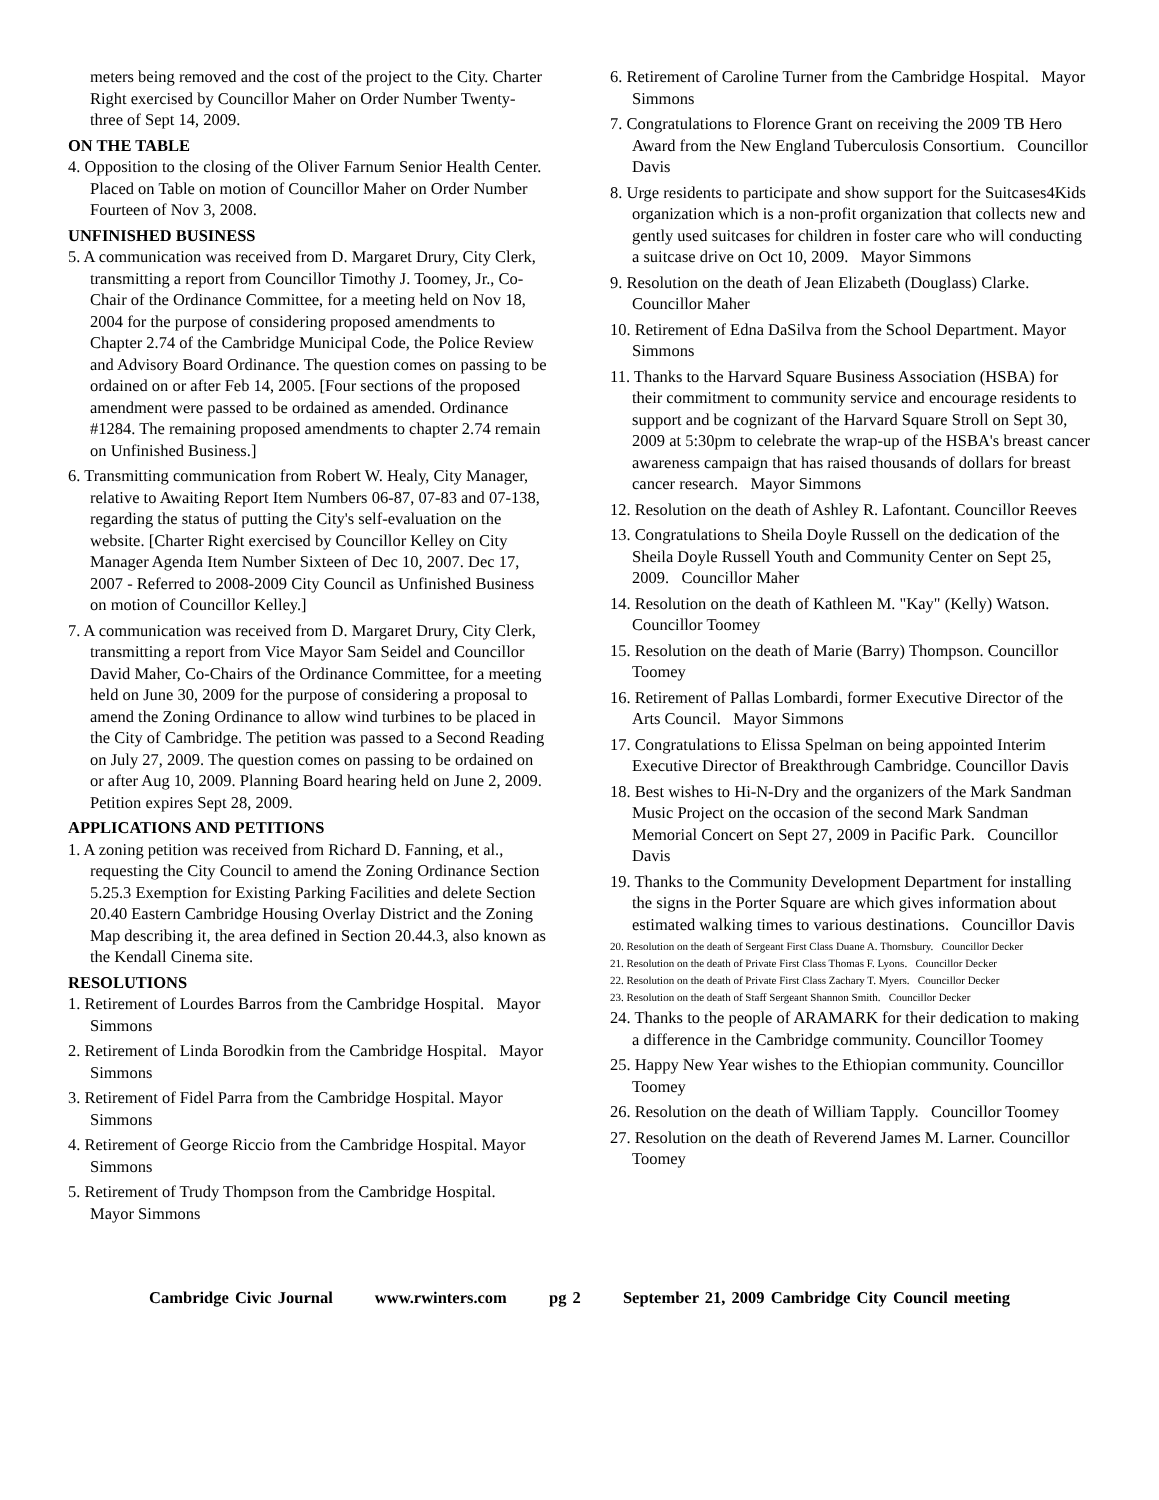meters being removed and the cost of the project to the City. Charter Right exercised by Councillor Maher on Order Number Twenty-three of Sept 14, 2009.
ON THE TABLE
4. Opposition to the closing of the Oliver Farnum Senior Health Center. Placed on Table on motion of Councillor Maher on Order Number Fourteen of Nov 3, 2008.
UNFINISHED BUSINESS
5. A communication was received from D. Margaret Drury, City Clerk, transmitting a report from Councillor Timothy J. Toomey, Jr., Co-Chair of the Ordinance Committee, for a meeting held on Nov 18, 2004 for the purpose of considering proposed amendments to Chapter 2.74 of the Cambridge Municipal Code, the Police Review and Advisory Board Ordinance. The question comes on passing to be ordained on or after Feb 14, 2005. [Four sections of the proposed amendment were passed to be ordained as amended. Ordinance #1284. The remaining proposed amendments to chapter 2.74 remain on Unfinished Business.]
6. Transmitting communication from Robert W. Healy, City Manager, relative to Awaiting Report Item Numbers 06-87, 07-83 and 07-138, regarding the status of putting the City's self-evaluation on the website. [Charter Right exercised by Councillor Kelley on City Manager Agenda Item Number Sixteen of Dec 10, 2007. Dec 17, 2007 - Referred to 2008-2009 City Council as Unfinished Business on motion of Councillor Kelley.]
7. A communication was received from D. Margaret Drury, City Clerk, transmitting a report from Vice Mayor Sam Seidel and Councillor David Maher, Co-Chairs of the Ordinance Committee, for a meeting held on June 30, 2009 for the purpose of considering a proposal to amend the Zoning Ordinance to allow wind turbines to be placed in the City of Cambridge. The petition was passed to a Second Reading on July 27, 2009. The question comes on passing to be ordained on or after Aug 10, 2009. Planning Board hearing held on June 2, 2009. Petition expires Sept 28, 2009.
APPLICATIONS AND PETITIONS
1. A zoning petition was received from Richard D. Fanning, et al., requesting the City Council to amend the Zoning Ordinance Section 5.25.3 Exemption for Existing Parking Facilities and delete Section 20.40 Eastern Cambridge Housing Overlay District and the Zoning Map describing it, the area defined in Section 20.44.3, also known as the Kendall Cinema site.
RESOLUTIONS
1. Retirement of Lourdes Barros from the Cambridge Hospital. Mayor Simmons
2. Retirement of Linda Borodkin from the Cambridge Hospital. Mayor Simmons
3. Retirement of Fidel Parra from the Cambridge Hospital. Mayor Simmons
4. Retirement of George Riccio from the Cambridge Hospital. Mayor Simmons
5. Retirement of Trudy Thompson from the Cambridge Hospital. Mayor Simmons
6. Retirement of Caroline Turner from the Cambridge Hospital. Mayor Simmons
7. Congratulations to Florence Grant on receiving the 2009 TB Hero Award from the New England Tuberculosis Consortium. Councillor Davis
8. Urge residents to participate and show support for the Suitcases4Kids organization which is a non-profit organization that collects new and gently used suitcases for children in foster care who will conducting a suitcase drive on Oct 10, 2009. Mayor Simmons
9. Resolution on the death of Jean Elizabeth (Douglass) Clarke. Councillor Maher
10. Retirement of Edna DaSilva from the School Department. Mayor Simmons
11. Thanks to the Harvard Square Business Association (HSBA) for their commitment to community service and encourage residents to support and be cognizant of the Harvard Square Stroll on Sept 30, 2009 at 5:30pm to celebrate the wrap-up of the HSBA's breast cancer awareness campaign that has raised thousands of dollars for breast cancer research. Mayor Simmons
12. Resolution on the death of Ashley R. Lafontant. Councillor Reeves
13. Congratulations to Sheila Doyle Russell on the dedication of the Sheila Doyle Russell Youth and Community Center on Sept 25, 2009. Councillor Maher
14. Resolution on the death of Kathleen M. "Kay" (Kelly) Watson. Councillor Toomey
15. Resolution on the death of Marie (Barry) Thompson. Councillor Toomey
16. Retirement of Pallas Lombardi, former Executive Director of the Arts Council. Mayor Simmons
17. Congratulations to Elissa Spelman on being appointed Interim Executive Director of Breakthrough Cambridge. Councillor Davis
18. Best wishes to Hi-N-Dry and the organizers of the Mark Sandman Music Project on the occasion of the second Mark Sandman Memorial Concert on Sept 27, 2009 in Pacific Park. Councillor Davis
19. Thanks to the Community Development Department for installing the signs in the Porter Square are which gives information about estimated walking times to various destinations. Councillor Davis
20. Resolution on the death of Sergeant First Class Duane A. Thornsbury. Councillor Decker
21. Resolution on the death of Private First Class Thomas F. Lyons. Councillor Decker
22. Resolution on the death of Private First Class Zachary T. Myers. Councillor Decker
23. Resolution on the death of Staff Sergeant Shannon Smith. Councillor Decker
24. Thanks to the people of ARAMARK for their dedication to making a difference in the Cambridge community. Councillor Toomey
25. Happy New Year wishes to the Ethiopian community. Councillor Toomey
26. Resolution on the death of William Tapply. Councillor Toomey
27. Resolution on the death of Reverend James M. Larner. Councillor Toomey
Cambridge Civic Journal www.rwinters.com pg 2 September 21, 2009 Cambridge City Council meeting